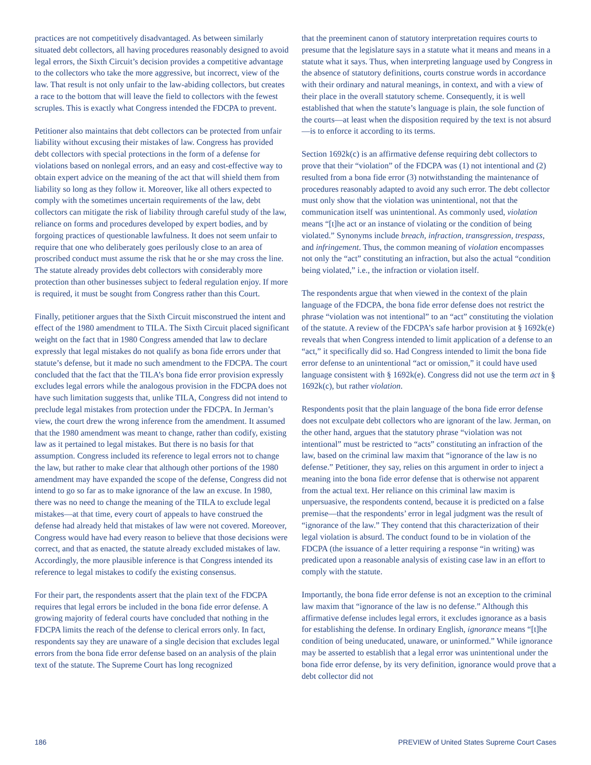practices are not competitively disadvantaged. As between similarly situated debt collectors, all having procedures reasonably designed to avoid legal errors, the Sixth Circuit’s decision provides a competitive advantage to the collectors who take the more aggressive, but incorrect, view of the law. That result is not only unfair to the law-abiding collectors, but creates a race to the bottom that will leave the field to collectors with the fewest scruples. This is exactly what Congress intended the FDCPA to prevent.
Petitioner also maintains that debt collectors can be protected from unfair liability without excusing their mistakes of law. Congress has provided debt collectors with special protections in the form of a defense for violations based on nonlegal errors, and an easy and cost-effective way to obtain expert advice on the meaning of the act that will shield them from liability so long as they follow it. Moreover, like all others expected to comply with the sometimes uncertain requirements of the law, debt collectors can mitigate the risk of liability through careful study of the law, reliance on forms and procedures developed by expert bodies, and by forgoing practices of questionable lawfulness. It does not seem unfair to require that one who deliberately goes perilously close to an area of proscribed conduct must assume the risk that he or she may cross the line. The statute already provides debt collectors with considerably more protection than other businesses subject to federal regulation enjoy. If more is required, it must be sought from Congress rather than this Court.
Finally, petitioner argues that the Sixth Circuit misconstrued the intent and effect of the 1980 amendment to TILA. The Sixth Circuit placed significant weight on the fact that in 1980 Congress amended that law to declare expressly that legal mistakes do not qualify as bona fide errors under that statute’s defense, but it made no such amendment to the FDCPA. The court concluded that the fact that the TILA’s bona fide error provision expressly excludes legal errors while the analogous provision in the FDCPA does not have such limitation suggests that, unlike TILA, Congress did not intend to preclude legal mistakes from protection under the FDCPA. In Jerman’s view, the court drew the wrong inference from the amendment. It assumed that the 1980 amendment was meant to change, rather than codify, existing law as it pertained to legal mistakes. But there is no basis for that assumption. Congress included its reference to legal errors not to change the law, but rather to make clear that although other portions of the 1980 amendment may have expanded the scope of the defense, Congress did not intend to go so far as to make ignorance of the law an excuse. In 1980, there was no need to change the meaning of the TILA to exclude legal mistakes—at that time, every court of appeals to have construed the defense had already held that mistakes of law were not covered. Moreover, Congress would have had every reason to believe that those decisions were correct, and that as enacted, the statute already excluded mistakes of law. Accordingly, the more plausible inference is that Congress intended its reference to legal mistakes to codify the existing consensus.
For their part, the respondents assert that the plain text of the FDCPA requires that legal errors be included in the bona fide error defense. A growing majority of federal courts have concluded that nothing in the FDCPA limits the reach of the defense to clerical errors only. In fact, respondents say they are unaware of a single decision that excludes legal errors from the bona fide error defense based on an analysis of the plain text of the statute. The Supreme Court has long recognized
that the preeminent canon of statutory interpretation requires courts to presume that the legislature says in a statute what it means and means in a statute what it says. Thus, when interpreting language used by Congress in the absence of statutory definitions, courts construe words in accordance with their ordinary and natural meanings, in context, and with a view of their place in the overall statutory scheme. Consequently, it is well established that when the statute’s language is plain, the sole function of the courts—at least when the disposition required by the text is not absurd—is to enforce it according to its terms.
Section 1692k(c) is an affirmative defense requiring debt collectors to prove that their “violation” of the FDCPA was (1) not intentional and (2) resulted from a bona fide error (3) notwithstanding the maintenance of procedures reasonably adapted to avoid any such error. The debt collector must only show that the violation was unintentional, not that the communication itself was unintentional. As commonly used, violation means “[t]he act or an instance of violating or the condition of being violated.” Synonyms include breach, infraction, transgression, trespass, and infringement. Thus, the common meaning of violation encompasses not only the “act” constituting an infraction, but also the actual “condition being violated,” i.e., the infraction or violation itself.
The respondents argue that when viewed in the context of the plain language of the FDCPA, the bona fide error defense does not restrict the phrase “violation was not intentional” to an “act” constituting the violation of the statute. A review of the FDCPA’s safe harbor provision at § 1692k(e) reveals that when Congress intended to limit application of a defense to an “act,” it specifically did so. Had Congress intended to limit the bona fide error defense to an unintentional “act or omission,” it could have used language consistent with § 1692k(e). Congress did not use the term act in § 1692k(c), but rather violation.
Respondents posit that the plain language of the bona fide error defense does not exculpate debt collectors who are ignorant of the law. Jerman, on the other hand, argues that the statutory phrase “violation was not intentional” must be restricted to “acts” constituting an infraction of the law, based on the criminal law maxim that “ignorance of the law is no defense.” Petitioner, they say, relies on this argument in order to inject a meaning into the bona fide error defense that is otherwise not apparent from the actual text. Her reliance on this criminal law maxim is unpersuasive, the respondents contend, because it is predicted on a false premise—that the respondents’ error in legal judgment was the result of “ignorance of the law.” They contend that this characterization of their legal violation is absurd. The conduct found to be in violation of the FDCPA (the issuance of a letter requiring a response “in writing) was predicated upon a reasonable analysis of existing case law in an effort to comply with the statute.
Importantly, the bona fide error defense is not an exception to the criminal law maxim that “ignorance of the law is no defense.” Although this affirmative defense includes legal errors, it excludes ignorance as a basis for establishing the defense. In ordinary English, ignorance means “[t]he condition of being uneducated, unaware, or uninformed.” While ignorance may be asserted to establish that a legal error was unintentional under the bona fide error defense, by its very definition, ignorance would prove that a debt collector did not
186 PREVIEW of United States Supreme Court Cases